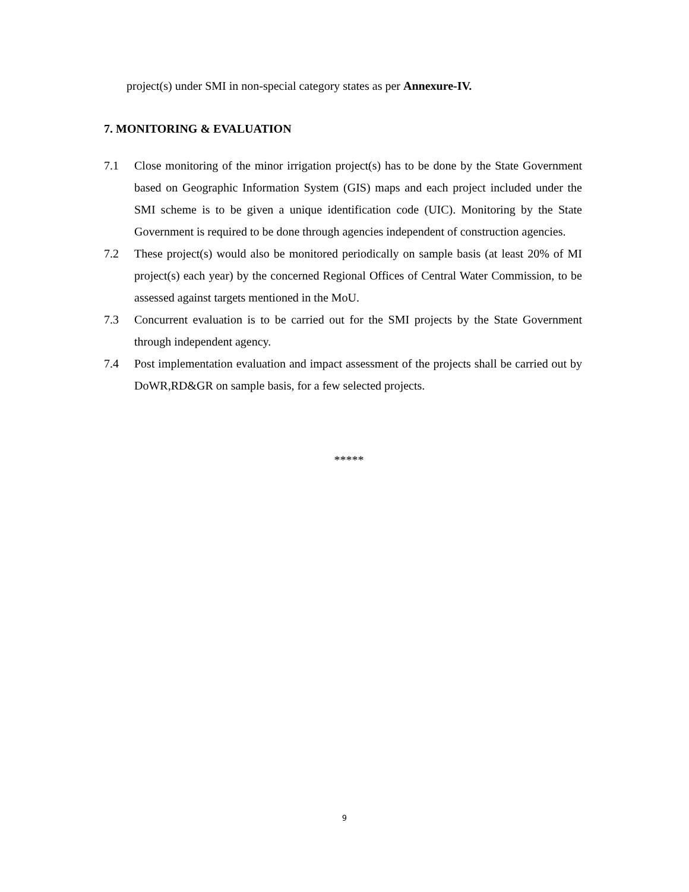project(s) under SMI in non-special category states as per Annexure-IV.
7. MONITORING & EVALUATION
7.1 Close monitoring of the minor irrigation project(s) has to be done by the State Government based on Geographic Information System (GIS) maps and each project included under the SMI scheme is to be given a unique identification code (UIC). Monitoring by the State Government is required to be done through agencies independent of construction agencies.
7.2 These project(s) would also be monitored periodically on sample basis (at least 20% of MI project(s) each year) by the concerned Regional Offices of Central Water Commission, to be assessed against targets mentioned in the MoU.
7.3 Concurrent evaluation is to be carried out for the SMI projects by the State Government through independent agency.
7.4 Post implementation evaluation and impact assessment of the projects shall be carried out by DoWR,RD&GR on sample basis, for a few selected projects.
*****
9